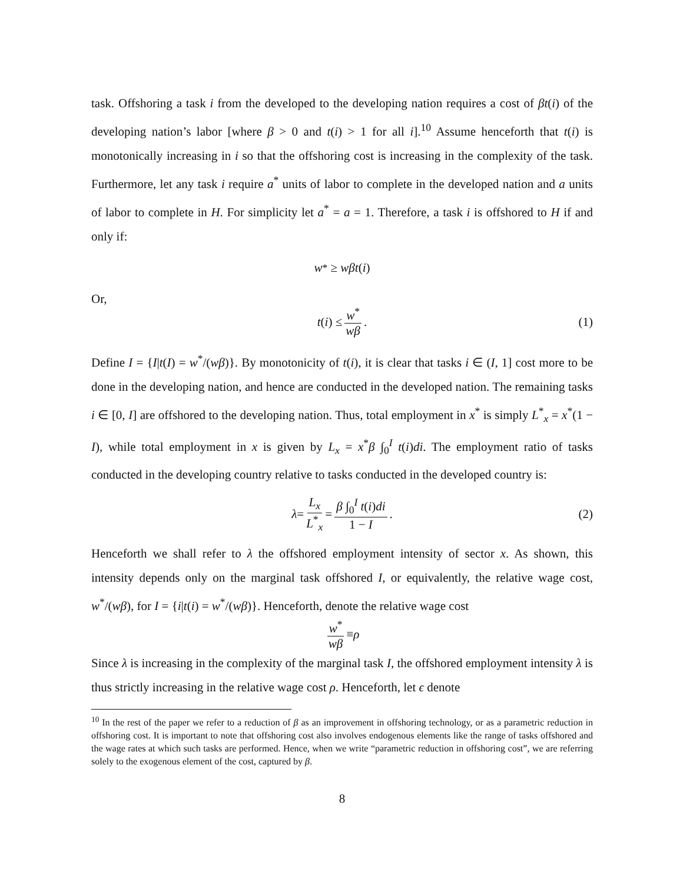task. Offshoring a task i from the developed to the developing nation requires a cost of βt(i) of the developing nation’s labor [where β > 0 and t(i) > 1 for all i].<sup>10</sup> Assume henceforth that t(i) is monotonically increasing in i so that the offshoring cost is increasing in the complexity of the task. Furthermore, let any task i require a<sup>*</sup> units of labor to complete in the developed nation and a units of labor to complete in H. For simplicity let a<sup>*</sup> = a = 1. Therefore, a task i is offshored to H if and only if:
w<sup>*</sup> ≥ wβt (i)
Or,
t (i) ≤ w<sup>*</sup> wβ. (1)
Define I = {I|t(I) = w<sup>*</sup>/(wβ)}. By monotonicity of t(i), it is clear that tasks i ∈ (I, 1] cost more to be done in the developing nation, and hence are conducted in the developed nation. The remaining tasks i ∈ [0, I] are offshored to the developing nation. Thus, total employment in x<sup>*</sup> is simply L<sup>*</sup><sub>x</sub> = x<sup>*</sup>(1 − I), while total employment in x is given by L<sub>x</sub> = x<sup>*</sup>β ∫<sub>0</sub><sup>I</sup> t(i)di. The employment ratio of tasks conducted in the developing country relative to tasks conducted in the developed country is:
λ = L<sub>x</sub> L<sup>*</sup><sub>x</sub> = β ∫<sub>0</sub><sup>I</sup> t(i)di 1 − I. (2)
Henceforth we shall refer to λ the offshored employment intensity of sector x. As shown, this intensity depends only on the marginal task offshored I, or equivalently, the relative wage cost, w<sup>*</sup>/(wβ), for I = {i|t(i) = w<sup>*</sup>/(wβ)}. Henceforth, denote the relative wage cost
w<sup>*</sup> wβ ≡ ρ
Since λ is increasing in the complexity of the marginal task I, the offshored employment intensity λ is thus strictly increasing in the relative wage cost ρ. Henceforth, let ϵ denote
<sup>10</sup> In the rest of the paper we refer to a reduction of β as an improvement in offshoring technology, or as a parametric reduction in offshoring cost. It is important to note that offshoring cost also involves endogenous elements like the range of tasks offshored and the wage rates at which such tasks are performed. Hence, when we write “parametric reduction in offshoring cost”, we are referring solely to the exogenous element of the cost, captured by β.
8